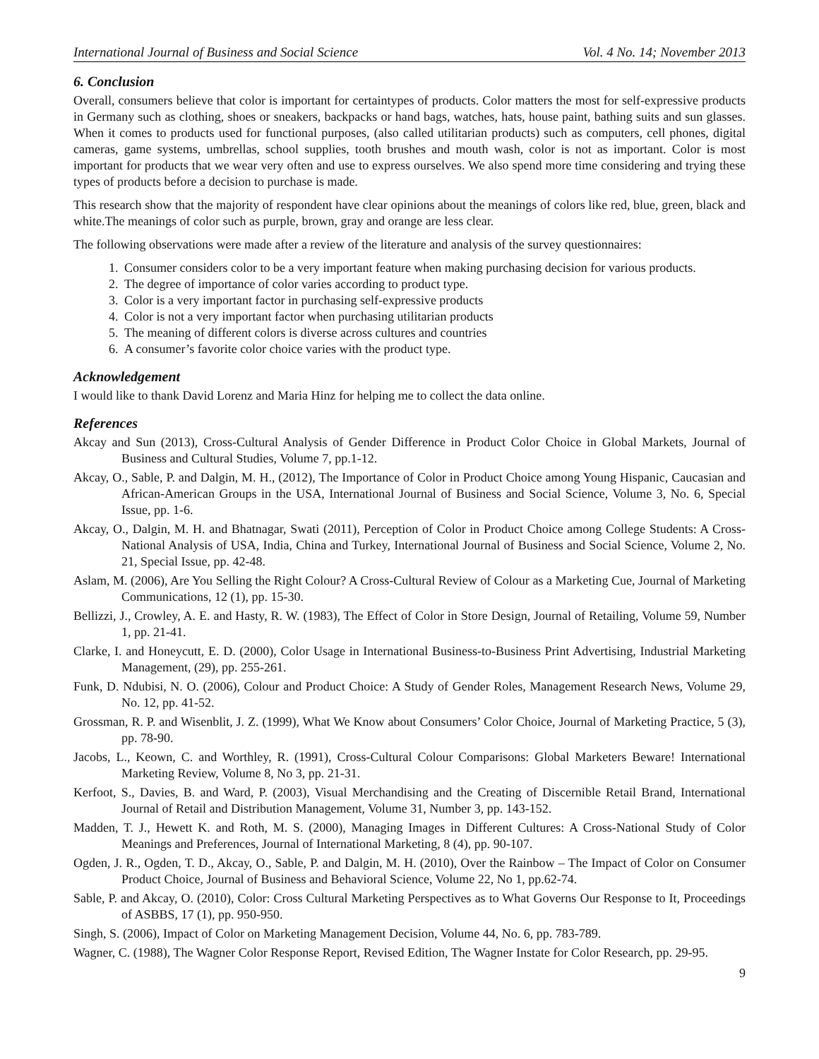International Journal of Business and Social Science Vol. 4 No. 14; November 2013
6. Conclusion
Overall, consumers believe that color is important for certaintypes of products. Color matters the most for self-expressive products in Germany such as clothing, shoes or sneakers, backpacks or hand bags, watches, hats, house paint, bathing suits and sun glasses. When it comes to products used for functional purposes, (also called utilitarian products) such as computers, cell phones, digital cameras, game systems, umbrellas, school supplies, tooth brushes and mouth wash, color is not as important. Color is most important for products that we wear very often and use to express ourselves. We also spend more time considering and trying these types of products before a decision to purchase is made.
This research show that the majority of respondent have clear opinions about the meanings of colors like red, blue, green, black and white.The meanings of color such as purple, brown, gray and orange are less clear.
The following observations were made after a review of the literature and analysis of the survey questionnaires:
1. Consumer considers color to be a very important feature when making purchasing decision for various products.
2. The degree of importance of color varies according to product type.
3. Color is a very important factor in purchasing self-expressive products
4. Color is not a very important factor when purchasing utilitarian products
5. The meaning of different colors is diverse across cultures and countries
6. A consumer’s favorite color choice varies with the product type.
Acknowledgement
I would like to thank David Lorenz and Maria Hinz for helping me to collect the data online.
References
Akcay and Sun (2013), Cross-Cultural Analysis of Gender Difference in Product Color Choice in Global Markets, Journal of Business and Cultural Studies, Volume 7, pp.1-12.
Akcay, O., Sable, P. and Dalgin, M. H., (2012), The Importance of Color in Product Choice among Young Hispanic, Caucasian and African-American Groups in the USA, International Journal of Business and Social Science, Volume 3, No. 6, Special Issue, pp. 1-6.
Akcay, O., Dalgin, M. H. and Bhatnagar, Swati (2011), Perception of Color in Product Choice among College Students: A Cross-National Analysis of USA, India, China and Turkey, International Journal of Business and Social Science, Volume 2, No. 21, Special Issue, pp. 42-48.
Aslam, M. (2006), Are You Selling the Right Colour? A Cross-Cultural Review of Colour as a Marketing Cue, Journal of Marketing Communications, 12 (1), pp. 15-30.
Bellizzi, J., Crowley, A. E. and Hasty, R. W. (1983), The Effect of Color in Store Design, Journal of Retailing, Volume 59, Number 1, pp. 21-41.
Clarke, I. and Honeycutt, E. D. (2000), Color Usage in International Business-to-Business Print Advertising, Industrial Marketing Management, (29), pp. 255-261.
Funk, D. Ndubisi, N. O. (2006), Colour and Product Choice: A Study of Gender Roles, Management Research News, Volume 29, No. 12, pp. 41-52.
Grossman, R. P. and Wisenblit, J. Z. (1999), What We Know about Consumers’ Color Choice, Journal of Marketing Practice, 5 (3), pp. 78-90.
Jacobs, L., Keown, C. and Worthley, R. (1991), Cross-Cultural Colour Comparisons: Global Marketers Beware! International Marketing Review, Volume 8, No 3, pp. 21-31.
Kerfoot, S., Davies, B. and Ward, P. (2003), Visual Merchandising and the Creating of Discernible Retail Brand, International Journal of Retail and Distribution Management, Volume 31, Number 3, pp. 143-152.
Madden, T. J., Hewett K. and Roth, M. S. (2000), Managing Images in Different Cultures: A Cross-National Study of Color Meanings and Preferences, Journal of International Marketing, 8 (4), pp. 90-107.
Ogden, J. R., Ogden, T. D., Akcay, O., Sable, P. and Dalgin, M. H. (2010), Over the Rainbow – The Impact of Color on Consumer Product Choice, Journal of Business and Behavioral Science, Volume 22, No 1, pp.62-74.
Sable, P. and Akcay, O. (2010), Color: Cross Cultural Marketing Perspectives as to What Governs Our Response to It, Proceedings of ASBBS, 17 (1), pp. 950-950.
Singh, S. (2006), Impact of Color on Marketing Management Decision, Volume 44, No. 6, pp. 783-789.
Wagner, C. (1988), The Wagner Color Response Report, Revised Edition, The Wagner Instate for Color Research, pp. 29-95.
9